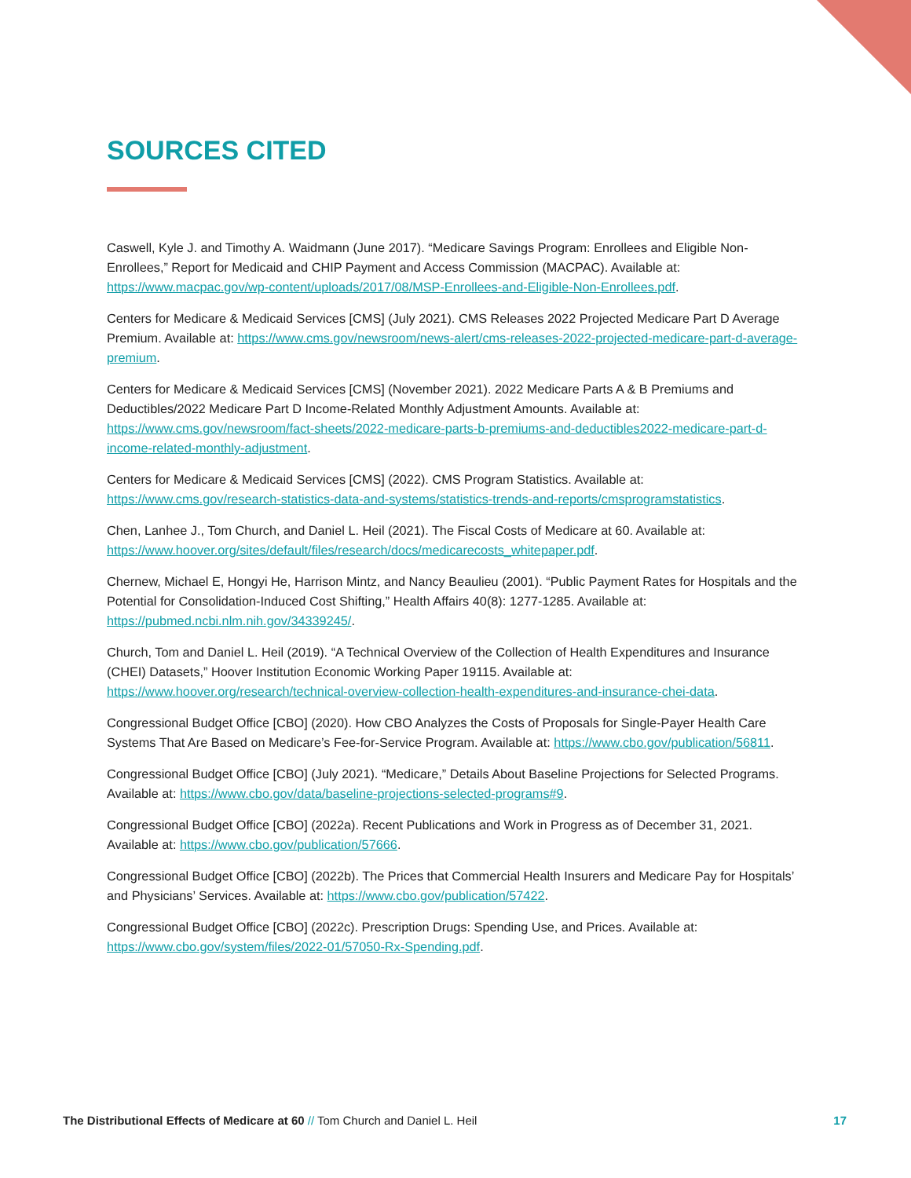SOURCES CITED
Caswell, Kyle J. and Timothy A. Waidmann (June 2017). “Medicare Savings Program: Enrollees and Eligible Non-Enrollees,” Report for Medicaid and CHIP Payment and Access Commission (MACPAC). Available at: https://www.macpac.gov/wp-content/uploads/2017/08/MSP-Enrollees-and-Eligible-Non-Enrollees.pdf.
Centers for Medicare & Medicaid Services [CMS] (July 2021). CMS Releases 2022 Projected Medicare Part D Average Premium. Available at: https://www.cms.gov/newsroom/news-alert/cms-releases-2022-projected-medicare-part-d-average-premium.
Centers for Medicare & Medicaid Services [CMS] (November 2021). 2022 Medicare Parts A & B Premiums and Deductibles/2022 Medicare Part D Income-Related Monthly Adjustment Amounts. Available at: https://www.cms.gov/newsroom/fact-sheets/2022-medicare-parts-b-premiums-and-deductibles2022-medicare-part-d-income-related-monthly-adjustment.
Centers for Medicare & Medicaid Services [CMS] (2022). CMS Program Statistics. Available at: https://www.cms.gov/research-statistics-data-and-systems/statistics-trends-and-reports/cmsprogramstatistics.
Chen, Lanhee J., Tom Church, and Daniel L. Heil (2021). The Fiscal Costs of Medicare at 60. Available at: https://www.hoover.org/sites/default/files/research/docs/medicarecosts_whitepaper.pdf.
Chernew, Michael E, Hongyi He, Harrison Mintz, and Nancy Beaulieu (2001). “Public Payment Rates for Hospitals and the Potential for Consolidation-Induced Cost Shifting,” Health Affairs 40(8): 1277-1285. Available at: https://pubmed.ncbi.nlm.nih.gov/34339245/.
Church, Tom and Daniel L. Heil (2019). “A Technical Overview of the Collection of Health Expenditures and Insurance (CHEI) Datasets,” Hoover Institution Economic Working Paper 19115. Available at: https://www.hoover.org/research/technical-overview-collection-health-expenditures-and-insurance-chei-data.
Congressional Budget Office [CBO] (2020). How CBO Analyzes the Costs of Proposals for Single-Payer Health Care Systems That Are Based on Medicare’s Fee-for-Service Program. Available at: https://www.cbo.gov/publication/56811.
Congressional Budget Office [CBO] (July 2021). “Medicare,” Details About Baseline Projections for Selected Programs. Available at: https://www.cbo.gov/data/baseline-projections-selected-programs#9.
Congressional Budget Office [CBO] (2022a). Recent Publications and Work in Progress as of December 31, 2021. Available at: https://www.cbo.gov/publication/57666.
Congressional Budget Office [CBO] (2022b). The Prices that Commercial Health Insurers and Medicare Pay for Hospitals’ and Physicians’ Services. Available at: https://www.cbo.gov/publication/57422.
Congressional Budget Office [CBO] (2022c). Prescription Drugs: Spending Use, and Prices. Available at: https://www.cbo.gov/system/files/2022-01/57050-Rx-Spending.pdf.
The Distributional Effects of Medicare at 60 // Tom Church and Daniel L. Heil 17